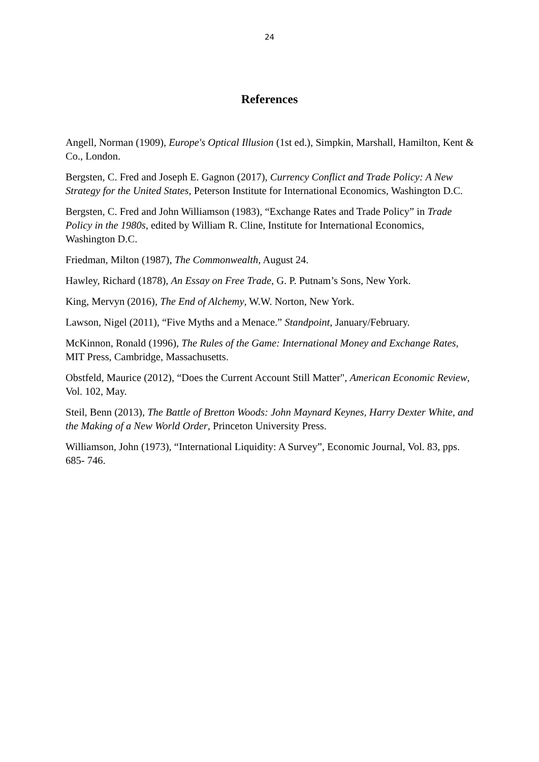24
References
Angell, Norman (1909), Europe's Optical Illusion (1st ed.), Simpkin, Marshall, Hamilton, Kent & Co., London.
Bergsten, C. Fred and Joseph E. Gagnon (2017), Currency Conflict and Trade Policy: A New Strategy for the United States, Peterson Institute for International Economics, Washington D.C.
Bergsten, C. Fred and John Williamson (1983), “Exchange Rates and Trade Policy” in Trade Policy in the 1980s, edited by William R. Cline, Institute for International Economics, Washington D.C.
Friedman, Milton (1987), The Commonwealth, August 24.
Hawley, Richard (1878), An Essay on Free Trade, G. P. Putnam’s Sons, New York.
King, Mervyn (2016), The End of Alchemy, W.W. Norton, New York.
Lawson, Nigel (2011), “Five Myths and a Menace.” Standpoint, January/February.
McKinnon, Ronald (1996), The Rules of the Game: International Money and Exchange Rates, MIT Press, Cambridge, Massachusetts.
Obstfeld, Maurice (2012), “Does the Current Account Still Matter", American Economic Review, Vol. 102, May.
Steil, Benn (2013), The Battle of Bretton Woods: John Maynard Keynes, Harry Dexter White, and the Making of a New World Order, Princeton University Press.
Williamson, John (1973), “International Liquidity: A Survey”, Economic Journal, Vol. 83, pps. 685- 746.